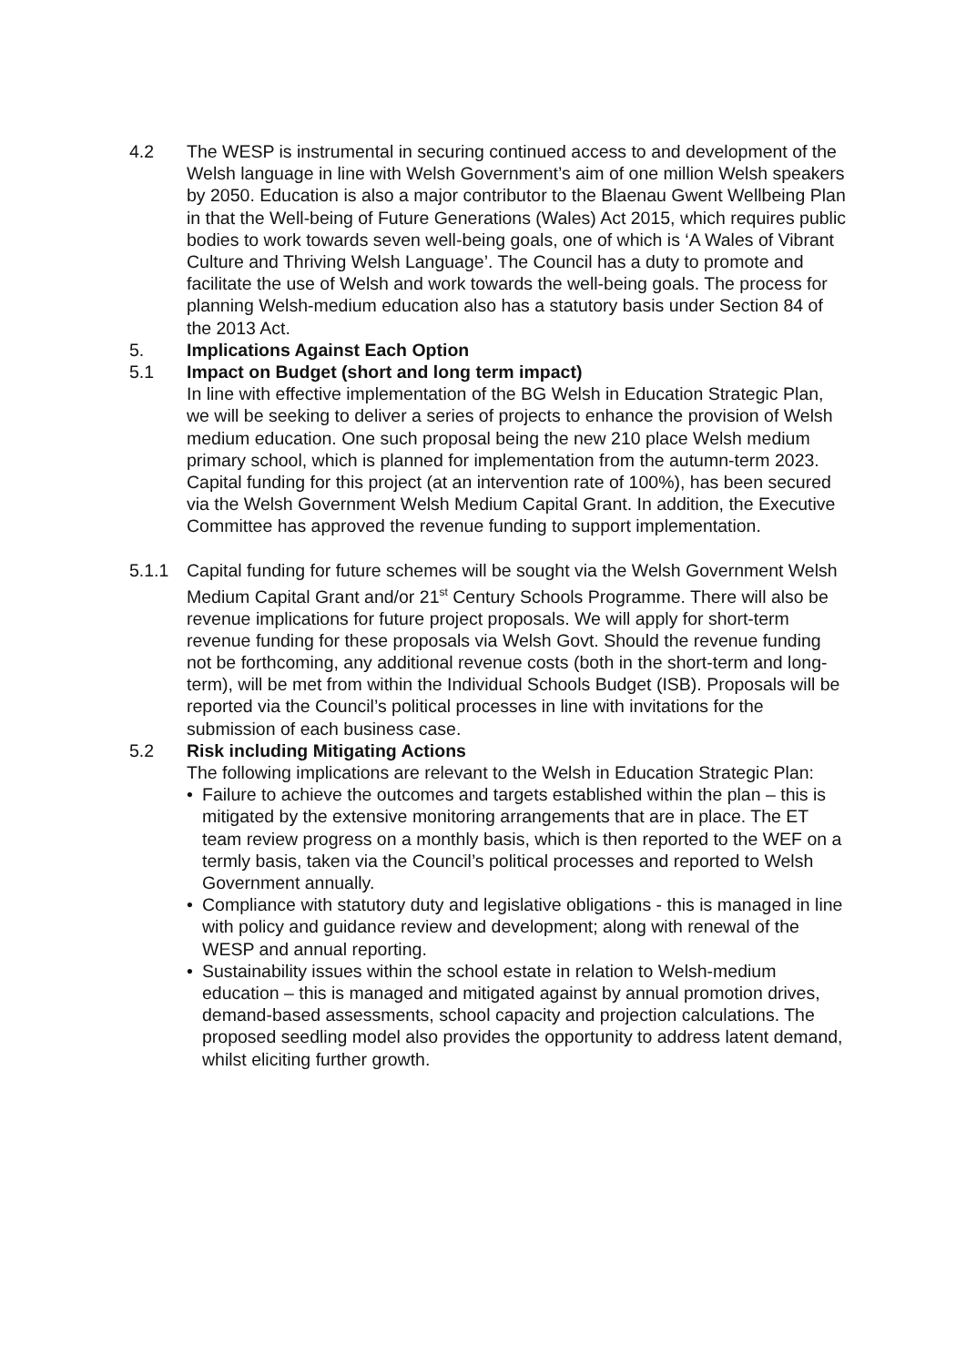4.2 The WESP is instrumental in securing continued access to and development of the Welsh language in line with Welsh Government’s aim of one million Welsh speakers by 2050. Education is also a major contributor to the Blaenau Gwent Wellbeing Plan in that the Well-being of Future Generations (Wales) Act 2015, which requires public bodies to work towards seven well-being goals, one of which is ‘A Wales of Vibrant Culture and Thriving Welsh Language’. The Council has a duty to promote and facilitate the use of Welsh and work towards the well-being goals. The process for planning Welsh-medium education also has a statutory basis under Section 84 of the 2013 Act.
5. Implications Against Each Option
5.1 Impact on Budget (short and long term impact)
In line with effective implementation of the BG Welsh in Education Strategic Plan, we will be seeking to deliver a series of projects to enhance the provision of Welsh medium education. One such proposal being the new 210 place Welsh medium primary school, which is planned for implementation from the autumn-term 2023. Capital funding for this project (at an intervention rate of 100%), has been secured via the Welsh Government Welsh Medium Capital Grant. In addition, the Executive Committee has approved the revenue funding to support implementation.
5.1.1 Capital funding for future schemes will be sought via the Welsh Government Welsh Medium Capital Grant and/or 21<sup>st</sup> Century Schools Programme. There will also be revenue implications for future project proposals. We will apply for short-term revenue funding for these proposals via Welsh Govt. Should the revenue funding not be forthcoming, any additional revenue costs (both in the short-term and long-term), will be met from within the Individual Schools Budget (ISB). Proposals will be reported via the Council’s political processes in line with invitations for the submission of each business case.
5.2 Risk including Mitigating Actions
The following implications are relevant to the Welsh in Education Strategic Plan:
• Failure to achieve the outcomes and targets established within the plan – this is mitigated by the extensive monitoring arrangements that are in place. The ET team review progress on a monthly basis, which is then reported to the WEF on a termly basis, taken via the Council’s political processes and reported to Welsh Government annually.
• Compliance with statutory duty and legislative obligations - this is managed in line with policy and guidance review and development; along with renewal of the WESP and annual reporting.
• Sustainability issues within the school estate in relation to Welsh-medium education – this is managed and mitigated against by annual promotion drives, demand-based assessments, school capacity and projection calculations. The proposed seedling model also provides the opportunity to address latent demand, whilst eliciting further growth.